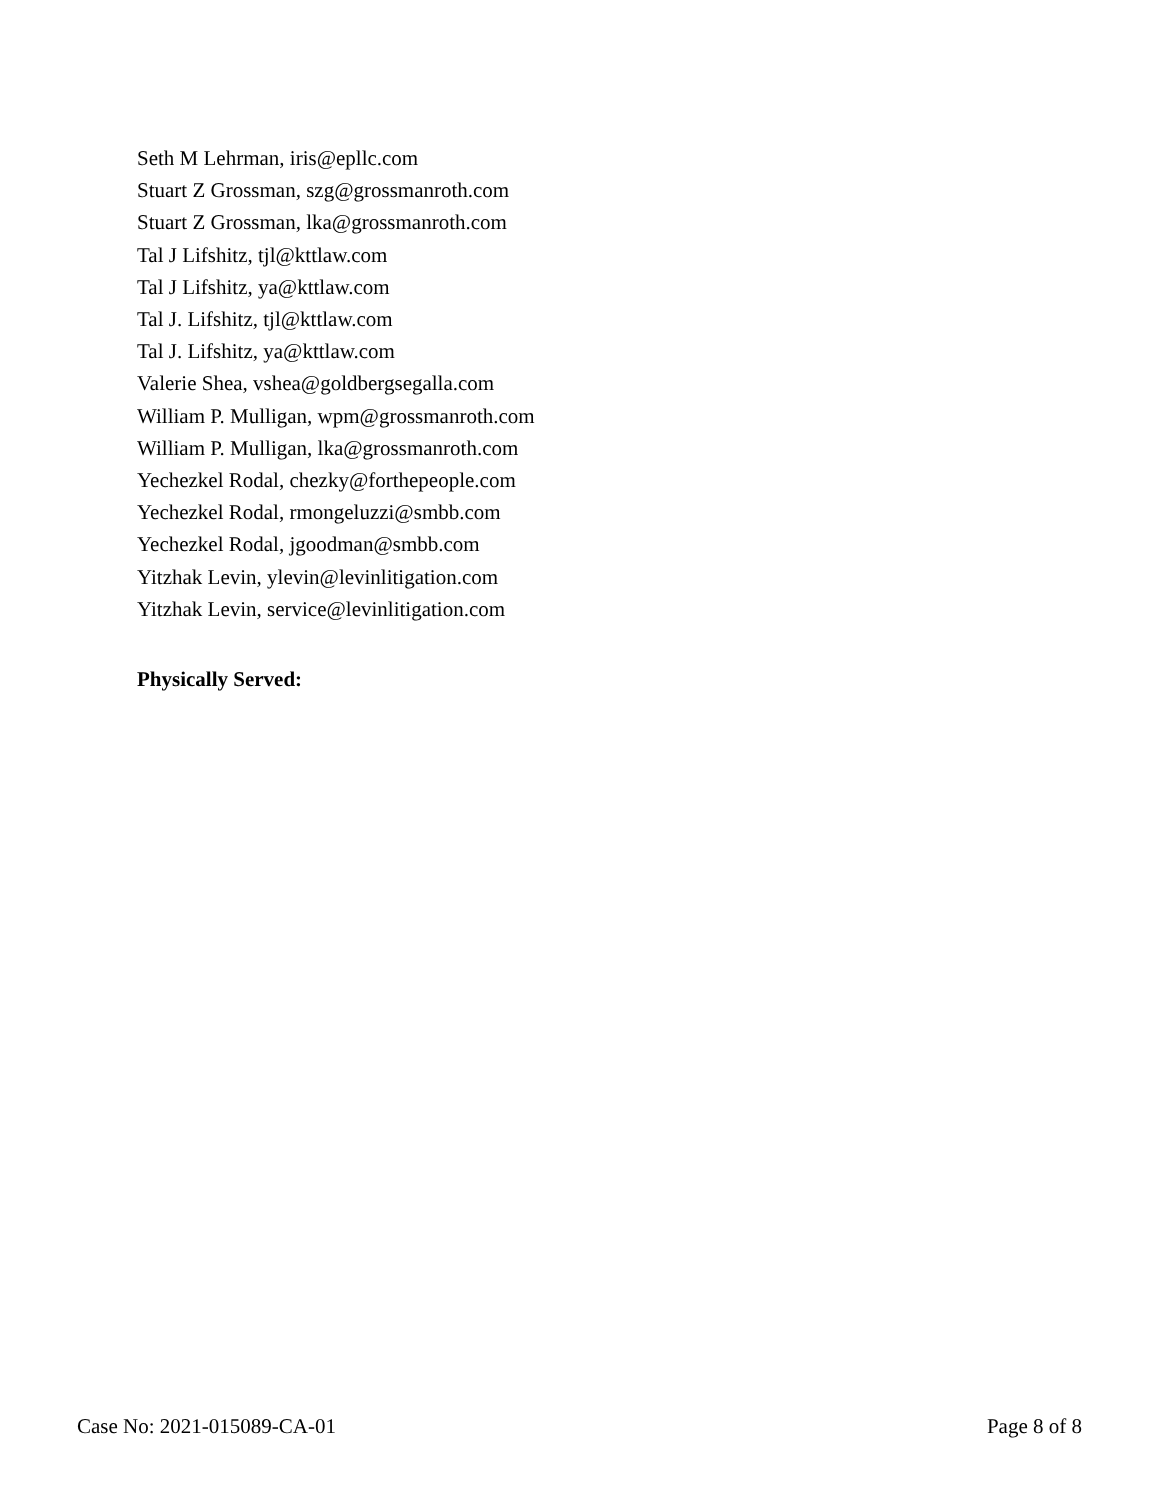Seth M Lehrman, iris@epllc.com
Stuart Z Grossman, szg@grossmanroth.com
Stuart Z Grossman, lka@grossmanroth.com
Tal J Lifshitz, tjl@kttlaw.com
Tal J Lifshitz, ya@kttlaw.com
Tal J. Lifshitz, tjl@kttlaw.com
Tal J. Lifshitz, ya@kttlaw.com
Valerie Shea, vshea@goldbergsegalla.com
William P. Mulligan, wpm@grossmanroth.com
William P. Mulligan, lka@grossmanroth.com
Yechezkel Rodal, chezky@forthepeople.com
Yechezkel Rodal, rmongeluzzi@smbb.com
Yechezkel Rodal, jgoodman@smbb.com
Yitzhak Levin, ylevin@levinlitigation.com
Yitzhak Levin, service@levinlitigation.com
Physically Served:
Case No: 2021-015089-CA-01 Page 8 of 8